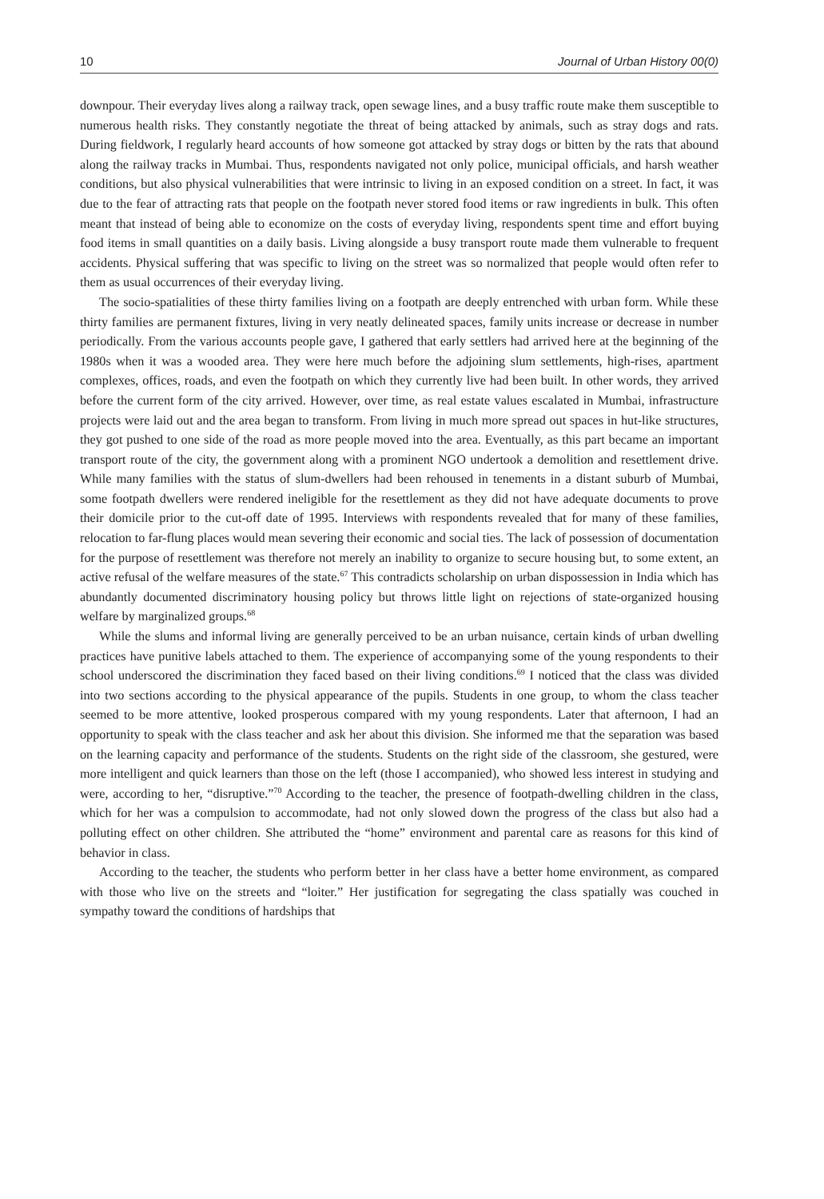10 Journal of Urban History 00(0)
downpour. Their everyday lives along a railway track, open sewage lines, and a busy traffic route make them susceptible to numerous health risks. They constantly negotiate the threat of being attacked by animals, such as stray dogs and rats. During fieldwork, I regularly heard accounts of how someone got attacked by stray dogs or bitten by the rats that abound along the railway tracks in Mumbai. Thus, respondents navigated not only police, municipal officials, and harsh weather conditions, but also physical vulnerabilities that were intrinsic to living in an exposed condition on a street. In fact, it was due to the fear of attracting rats that people on the footpath never stored food items or raw ingredients in bulk. This often meant that instead of being able to economize on the costs of everyday living, respondents spent time and effort buying food items in small quantities on a daily basis. Living alongside a busy transport route made them vulnerable to frequent accidents. Physical suffering that was specific to living on the street was so normalized that people would often refer to them as usual occurrences of their everyday living.
The socio-spatialities of these thirty families living on a footpath are deeply entrenched with urban form. While these thirty families are permanent fixtures, living in very neatly delineated spaces, family units increase or decrease in number periodically. From the various accounts people gave, I gathered that early settlers had arrived here at the beginning of the 1980s when it was a wooded area. They were here much before the adjoining slum settlements, high-rises, apartment complexes, offices, roads, and even the footpath on which they currently live had been built. In other words, they arrived before the current form of the city arrived. However, over time, as real estate values escalated in Mumbai, infrastructure projects were laid out and the area began to transform. From living in much more spread out spaces in hut-like structures, they got pushed to one side of the road as more people moved into the area. Eventually, as this part became an important transport route of the city, the government along with a prominent NGO undertook a demolition and resettlement drive. While many families with the status of slum-dwellers had been rehoused in tenements in a distant suburb of Mumbai, some footpath dwellers were rendered ineligible for the resettlement as they did not have adequate documents to prove their domicile prior to the cut-off date of 1995. Interviews with respondents revealed that for many of these families, relocation to far-flung places would mean severing their economic and social ties. The lack of possession of documentation for the purpose of resettlement was therefore not merely an inability to organize to secure housing but, to some extent, an active refusal of the welfare measures of the state.<sup>67</sup> This contradicts scholarship on urban dispossession in India which has abundantly documented discriminatory housing policy but throws little light on rejections of state-organized housing welfare by marginalized groups.<sup>68</sup>
While the slums and informal living are generally perceived to be an urban nuisance, certain kinds of urban dwelling practices have punitive labels attached to them. The experience of accompanying some of the young respondents to their school underscored the discrimination they faced based on their living conditions.<sup>69</sup> I noticed that the class was divided into two sections according to the physical appearance of the pupils. Students in one group, to whom the class teacher seemed to be more attentive, looked prosperous compared with my young respondents. Later that afternoon, I had an opportunity to speak with the class teacher and ask her about this division. She informed me that the separation was based on the learning capacity and performance of the students. Students on the right side of the classroom, she gestured, were more intelligent and quick learners than those on the left (those I accompanied), who showed less interest in studying and were, according to her, “disruptive.”<sup>70</sup> According to the teacher, the presence of footpath-dwelling children in the class, which for her was a compulsion to accommodate, had not only slowed down the progress of the class but also had a polluting effect on other children. She attributed the “home” environment and parental care as reasons for this kind of behavior in class.
According to the teacher, the students who perform better in her class have a better home environment, as compared with those who live on the streets and “loiter.” Her justification for segregating the class spatially was couched in sympathy toward the conditions of hardships that